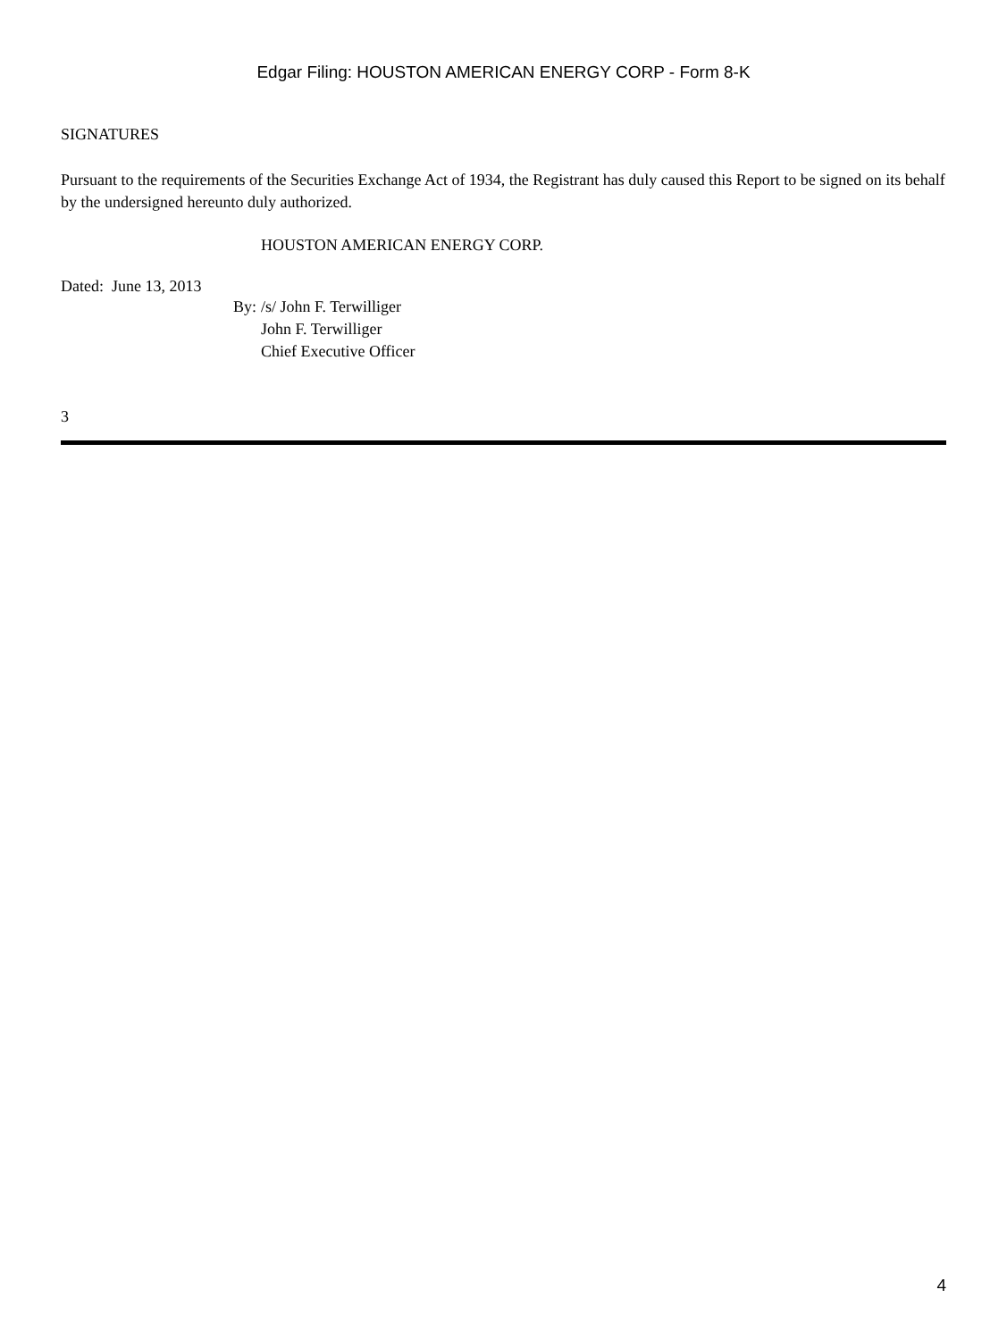Edgar Filing: HOUSTON AMERICAN ENERGY CORP - Form 8-K
SIGNATURES
Pursuant to the requirements of the Securities Exchange Act of 1934, the Registrant has duly caused this Report to be signed on its behalf by the undersigned hereunto duly authorized.
HOUSTON AMERICAN ENERGY CORP.
Dated: June 13, 2013
By:
/s/ John F. Terwilliger
John F. Terwilliger
Chief Executive Officer
3
4